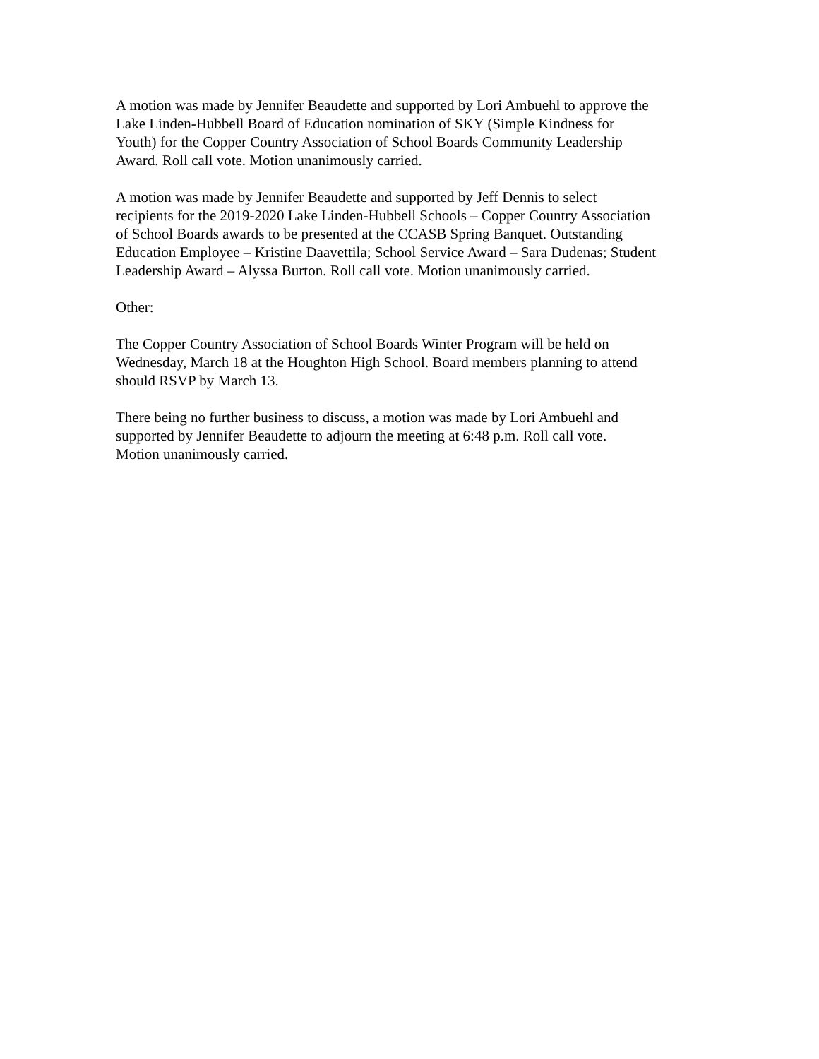A motion was made by Jennifer Beaudette and supported by Lori Ambuehl to approve the Lake Linden-Hubbell Board of Education nomination of SKY (Simple Kindness for Youth) for the Copper Country Association of School Boards Community Leadership Award. Roll call vote. Motion unanimously carried.
A motion was made by Jennifer Beaudette and supported by Jeff Dennis to select recipients for the 2019-2020 Lake Linden-Hubbell Schools – Copper Country Association of School Boards awards to be presented at the CCASB Spring Banquet. Outstanding Education Employee – Kristine Daavettila; School Service Award – Sara Dudenas; Student Leadership Award – Alyssa Burton. Roll call vote. Motion unanimously carried.
Other:
The Copper Country Association of School Boards Winter Program will be held on Wednesday, March 18 at the Houghton High School. Board members planning to attend should RSVP by March 13.
There being no further business to discuss, a motion was made by Lori Ambuehl and supported by Jennifer Beaudette to adjourn the meeting at 6:48 p.m. Roll call vote. Motion unanimously carried.